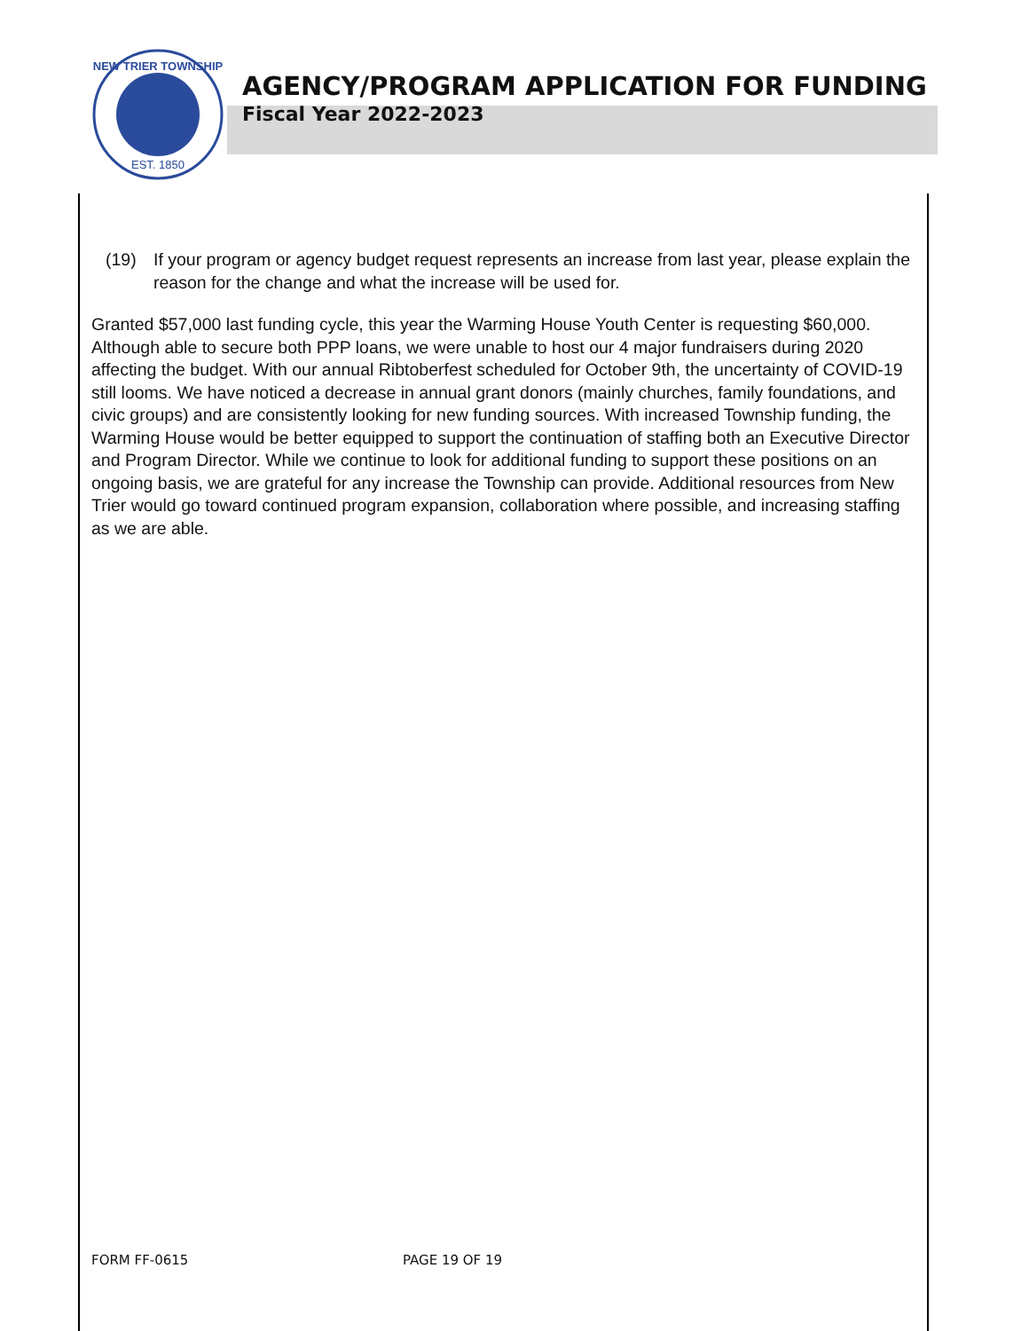NEW TRIER TOWNSHIP
EST. 1850
AGENCY/PROGRAM APPLICATION FOR FUNDING
Fiscal Year 2022-2023
(19) If your program or agency budget request represents an increase from last year, please explain the reason for the change and what the increase will be used for.
Granted $57,000 last funding cycle, this year the Warming House Youth Center is requesting $60,000. Although able to secure both PPP loans, we were unable to host our 4 major fundraisers during 2020 affecting the budget. With our annual Ribtoberfest scheduled for October 9th, the uncertainty of COVID-19 still looms. We have noticed a decrease in annual grant donors (mainly churches, family foundations, and civic groups) and are consistently looking for new funding sources. With increased Township funding, the Warming House would be better equipped to support the continuation of staffing both an Executive Director and Program Director. While we continue to look for additional funding to support these positions on an ongoing basis, we are grateful for any increase the Township can provide. Additional resources from New Trier would go toward continued program expansion, collaboration where possible, and increasing staffing as we are able.
FORM FF-0615 PAGE 19 OF 19